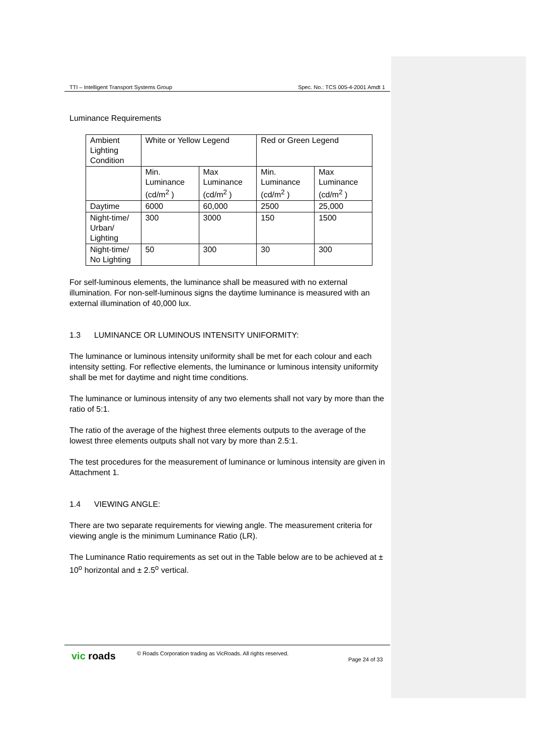TTI – Intelligent Transport Systems Group Spec. No.: TCS 005-4-2001 Amdt 1
Luminance Requirements
| Ambient Lighting Condition | White or Yellow Legend | | Red or Green Legend | |
| | Min. Luminance (cd/m<sup>2</sup> ) | Max Luminance (cd/m<sup>2</sup> ) | Min. Luminance (cd/m<sup>2</sup> ) | Max Luminance (cd/m<sup>2</sup> ) |
| Daytime | 6000 | 60,000 | 2500 | 25,000 |
| Night-time/ Urban/ Lighting | 300 | 3000 | 150 | 1500 |
| Night-time/ No Lighting | 50 | 300 | 30 | 300 |
For self-luminous elements, the luminance shall be measured with no external illumination. For non-self-luminous signs the daytime luminance is measured with an external illumination of 40,000 lux.
1.3 LUMINANCE OR LUMINOUS INTENSITY UNIFORMITY:
The luminance or luminous intensity uniformity shall be met for each colour and each intensity setting. For reflective elements, the luminance or luminous intensity uniformity shall be met for daytime and night time conditions.
The luminance or luminous intensity of any two elements shall not vary by more than the ratio of 5:1.
The ratio of the average of the highest three elements outputs to the average of the lowest three elements outputs shall not vary by more than 2.5:1.
The test procedures for the measurement of luminance or luminous intensity are given in Attachment 1.
1.4 VIEWING ANGLE:
There are two separate requirements for viewing angle. The measurement criteria for viewing angle is the minimum Luminance Ratio (LR).
The Luminance Ratio requirements as set out in the Table below are to be achieved at ± 10<sup>o</sup> horizontal and ± 2.5<sup>o</sup> vertical.
vic roads © Roads Corporation trading as VicRoads. All rights reserved. Page 24 of 33